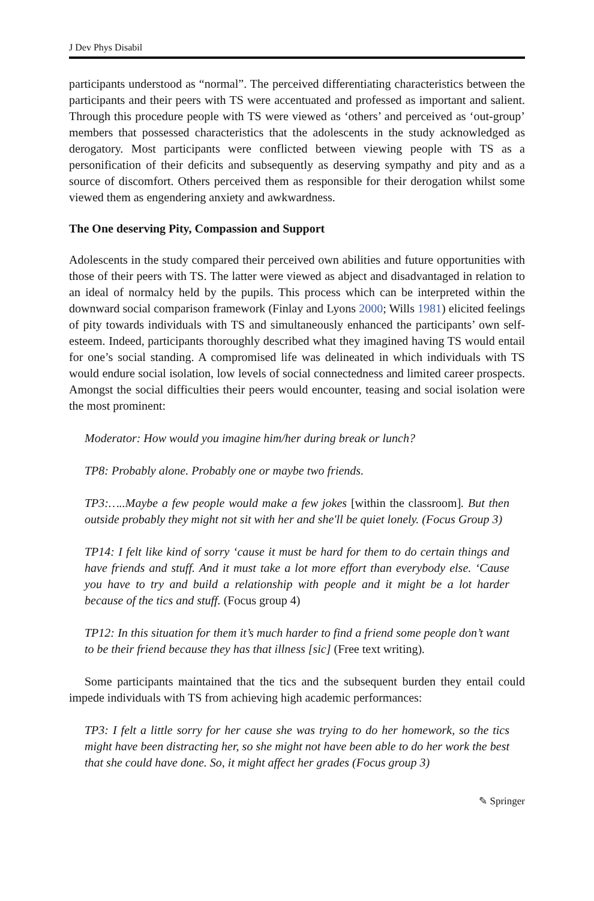J Dev Phys Disabil
participants understood as “normal”. The perceived differentiating characteristics between the participants and their peers with TS were accentuated and professed as important and salient. Through this procedure people with TS were viewed as ‘others’ and perceived as ‘out-group’ members that possessed characteristics that the adolescents in the study acknowledged as derogatory. Most participants were conflicted between viewing people with TS as a personification of their deficits and subsequently as deserving sympathy and pity and as a source of discomfort. Others perceived them as responsible for their derogation whilst some viewed them as engendering anxiety and awkwardness.
The One deserving Pity, Compassion and Support
Adolescents in the study compared their perceived own abilities and future opportunities with those of their peers with TS. The latter were viewed as abject and disadvantaged in relation to an ideal of normalcy held by the pupils. This process which can be interpreted within the downward social comparison framework (Finlay and Lyons 2000; Wills 1981) elicited feelings of pity towards individuals with TS and simultaneously enhanced the participants’ own self-esteem. Indeed, participants thoroughly described what they imagined having TS would entail for one’s social standing. A compromised life was delineated in which individuals with TS would endure social isolation, low levels of social connectedness and limited career prospects. Amongst the social difficulties their peers would encounter, teasing and social isolation were the most prominent:
Moderator: How would you imagine him/her during break or lunch?
TP8: Probably alone. Probably one or maybe two friends.
TP3:…..Maybe a few people would make a few jokes [within the classroom]. But then outside probably they might not sit with her and she'll be quiet lonely. (Focus Group 3)
TP14: I felt like kind of sorry ‘cause it must be hard for them to do certain things and have friends and stuff. And it must take a lot more effort than everybody else. ‘Cause you have to try and build a relationship with people and it might be a lot harder because of the tics and stuff. (Focus group 4)
TP12: In this situation for them it’s much harder to find a friend some people don’t want to be their friend because they has that illness [sic] (Free text writing).
Some participants maintained that the tics and the subsequent burden they entail could impede individuals with TS from achieving high academic performances:
TP3: I felt a little sorry for her cause she was trying to do her homework, so the tics might have been distracting her, so she might not have been able to do her work the best that she could have done. So, it might affect her grades (Focus group 3)
✎ Springer